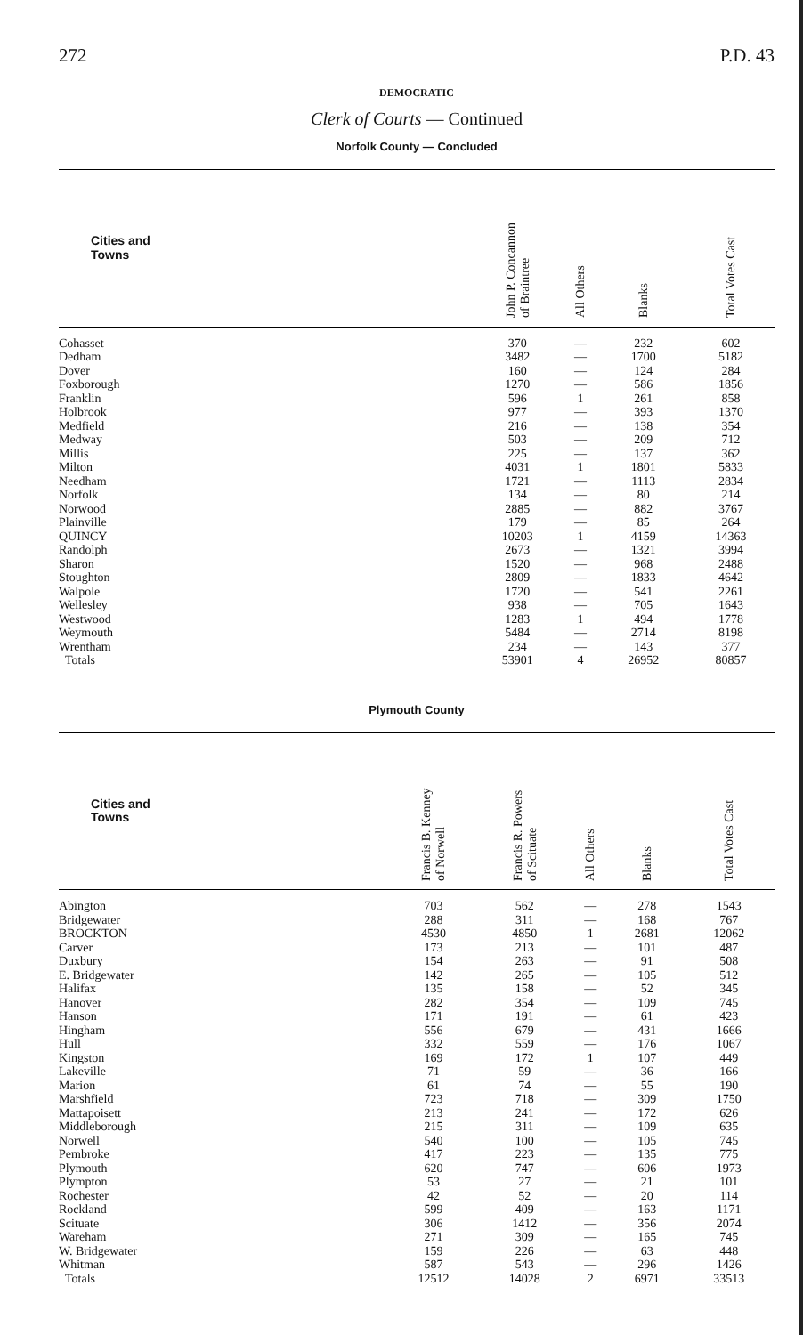272 P.D. 43
DEMOCRATIC
Clerk of Courts — Continued
Norfolk County — Concluded
| Cities and Towns | John P. Concannon of Braintree | All Others | Blanks | Total Votes Cast |
| --- | --- | --- | --- | --- |
| Cohasset | 370 | — | 232 | 602 |
| Dedham | 3482 | — | 1700 | 5182 |
| Dover | 160 | — | 124 | 284 |
| Foxborough | 1270 | — | 586 | 1856 |
| Franklin | 596 | 1 | 261 | 858 |
| Holbrook | 977 | — | 393 | 1370 |
| Medfield | 216 | — | 138 | 354 |
| Medway | 503 | — | 209 | 712 |
| Millis | 225 | — | 137 | 362 |
| Milton | 4031 | 1 | 1801 | 5833 |
| Needham | 1721 | — | 1113 | 2834 |
| Norfolk | 134 | — | 80 | 214 |
| Norwood | 2885 | — | 882 | 3767 |
| Plainville | 179 | — | 85 | 264 |
| QUINCY | 10203 | 1 | 4159 | 14363 |
| Randolph | 2673 | — | 1321 | 3994 |
| Sharon | 1520 | — | 968 | 2488 |
| Stoughton | 2809 | — | 1833 | 4642 |
| Walpole | 1720 | — | 541 | 2261 |
| Wellesley | 938 | — | 705 | 1643 |
| Westwood | 1283 | 1 | 494 | 1778 |
| Weymouth | 5484 | — | 2714 | 8198 |
| Wrentham | 234 | — | 143 | 377 |
| Totals | 53901 | 4 | 26952 | 80857 |
Plymouth County
| Cities and Towns | Francis B. Kenney of Norwell | Francis R. Powers of Scituate | All Others | Blanks | Total Votes Cast |
| --- | --- | --- | --- | --- | --- |
| Abington | 703 | 562 | — | 278 | 1543 |
| Bridgewater | 288 | 311 | — | 168 | 767 |
| BROCKTON | 4530 | 4850 | 1 | 2681 | 12062 |
| Carver | 173 | 213 | — | 101 | 487 |
| Duxbury | 154 | 263 | — | 91 | 508 |
| E. Bridgewater | 142 | 265 | — | 105 | 512 |
| Halifax | 135 | 158 | — | 52 | 345 |
| Hanover | 282 | 354 | — | 109 | 745 |
| Hanson | 171 | 191 | — | 61 | 423 |
| Hingham | 556 | 679 | — | 431 | 1666 |
| Hull | 332 | 559 | — | 176 | 1067 |
| Kingston | 169 | 172 | 1 | 107 | 449 |
| Lakeville | 71 | 59 | — | 36 | 166 |
| Marion | 61 | 74 | — | 55 | 190 |
| Marshfield | 723 | 718 | — | 309 | 1750 |
| Mattapoisett | 213 | 241 | — | 172 | 626 |
| Middleborough | 215 | 311 | — | 109 | 635 |
| Norwell | 540 | 100 | — | 105 | 745 |
| Pembroke | 417 | 223 | — | 135 | 775 |
| Plymouth | 620 | 747 | — | 606 | 1973 |
| Plympton | 53 | 27 | — | 21 | 101 |
| Rochester | 42 | 52 | — | 20 | 114 |
| Rockland | 599 | 409 | — | 163 | 1171 |
| Scituate | 306 | 1412 | — | 356 | 2074 |
| Wareham | 271 | 309 | — | 165 | 745 |
| W. Bridgewater | 159 | 226 | — | 63 | 448 |
| Whitman | 587 | 543 | — | 296 | 1426 |
| Totals | 12512 | 14028 | 2 | 6971 | 33513 |